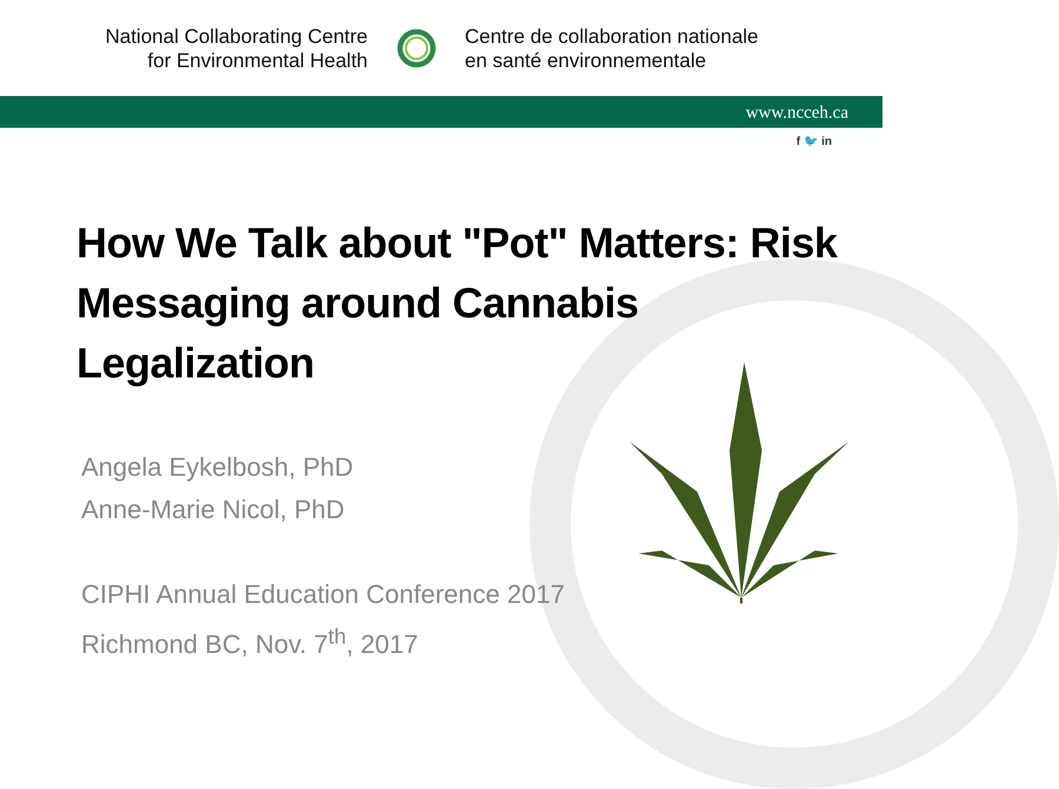National Collaborating Centre
for Environmental Health
Centre de collaboration nationale
en santé environnementale
www.ncceh.ca
f 🐦 in
How We Talk about "Pot" Matters: Risk Messaging around Cannabis Legalization
Angela Eykelbosh, PhD
Anne-Marie Nicol, PhD
CIPHI Annual Education Conference 2017
Richmond BC, Nov. 7<sup>th</sup>, 2017